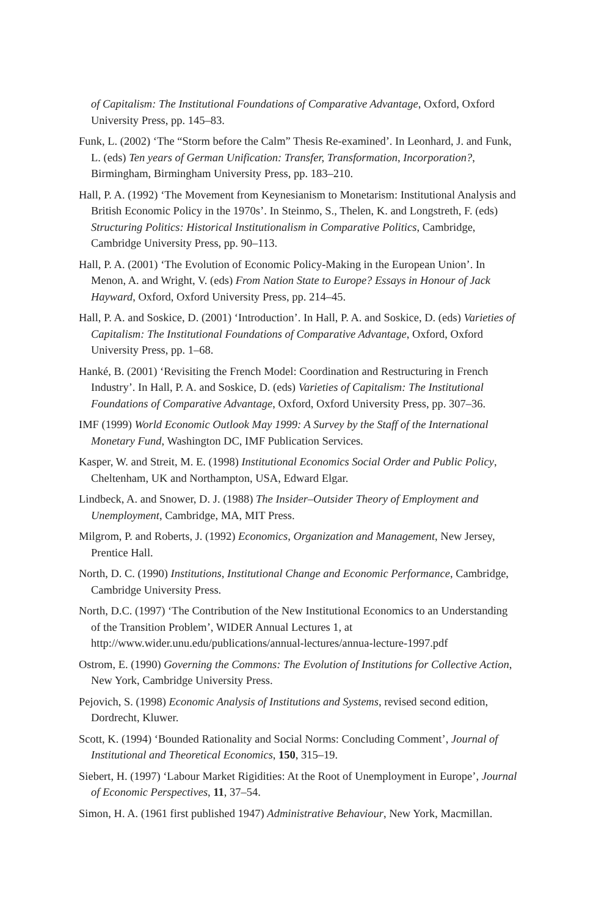of Capitalism: The Institutional Foundations of Comparative Advantage, Oxford, Oxford University Press, pp. 145–83.
Funk, L. (2002) ‘The “Storm before the Calm” Thesis Re-examined’. In Leonhard, J. and Funk, L. (eds) Ten years of German Unification: Transfer, Transformation, Incorporation?, Birmingham, Birmingham University Press, pp. 183–210.
Hall, P. A. (1992) ‘The Movement from Keynesianism to Monetarism: Institutional Analysis and British Economic Policy in the 1970s’. In Steinmo, S., Thelen, K. and Longstreth, F. (eds) Structuring Politics: Historical Institutionalism in Comparative Politics, Cambridge, Cambridge University Press, pp. 90–113.
Hall, P. A. (2001) ‘The Evolution of Economic Policy-Making in the European Union’. In Menon, A. and Wright, V. (eds) From Nation State to Europe? Essays in Honour of Jack Hayward, Oxford, Oxford University Press, pp. 214–45.
Hall, P. A. and Soskice, D. (2001) ‘Introduction’. In Hall, P. A. and Soskice, D. (eds) Varieties of Capitalism: The Institutional Foundations of Comparative Advantage, Oxford, Oxford University Press, pp. 1–68.
Hanké, B. (2001) ‘Revisiting the French Model: Coordination and Restructuring in French Industry’. In Hall, P. A. and Soskice, D. (eds) Varieties of Capitalism: The Institutional Foundations of Comparative Advantage, Oxford, Oxford University Press, pp. 307–36.
IMF (1999) World Economic Outlook May 1999: A Survey by the Staff of the International Monetary Fund, Washington DC, IMF Publication Services.
Kasper, W. and Streit, M. E. (1998) Institutional Economics Social Order and Public Policy, Cheltenham, UK and Northampton, USA, Edward Elgar.
Lindbeck, A. and Snower, D. J. (1988) The Insider–Outsider Theory of Employment and Unemployment, Cambridge, MA, MIT Press.
Milgrom, P. and Roberts, J. (1992) Economics, Organization and Management, New Jersey, Prentice Hall.
North, D. C. (1990) Institutions, Institutional Change and Economic Performance, Cambridge, Cambridge University Press.
North, D.C. (1997) ‘The Contribution of the New Institutional Economics to an Understanding of the Transition Problem’, WIDER Annual Lectures 1, at http://www.wider.unu.edu/publications/annual-lectures/annua-lecture-1997.pdf
Ostrom, E. (1990) Governing the Commons: The Evolution of Institutions for Collective Action, New York, Cambridge University Press.
Pejovich, S. (1998) Economic Analysis of Institutions and Systems, revised second edition, Dordrecht, Kluwer.
Scott, K. (1994) ‘Bounded Rationality and Social Norms: Concluding Comment’, Journal of Institutional and Theoretical Economics, 150, 315–19.
Siebert, H. (1997) ‘Labour Market Rigidities: At the Root of Unemployment in Europe’, Journal of Economic Perspectives, 11, 37–54.
Simon, H. A. (1961 first published 1947) Administrative Behaviour, New York, Macmillan.